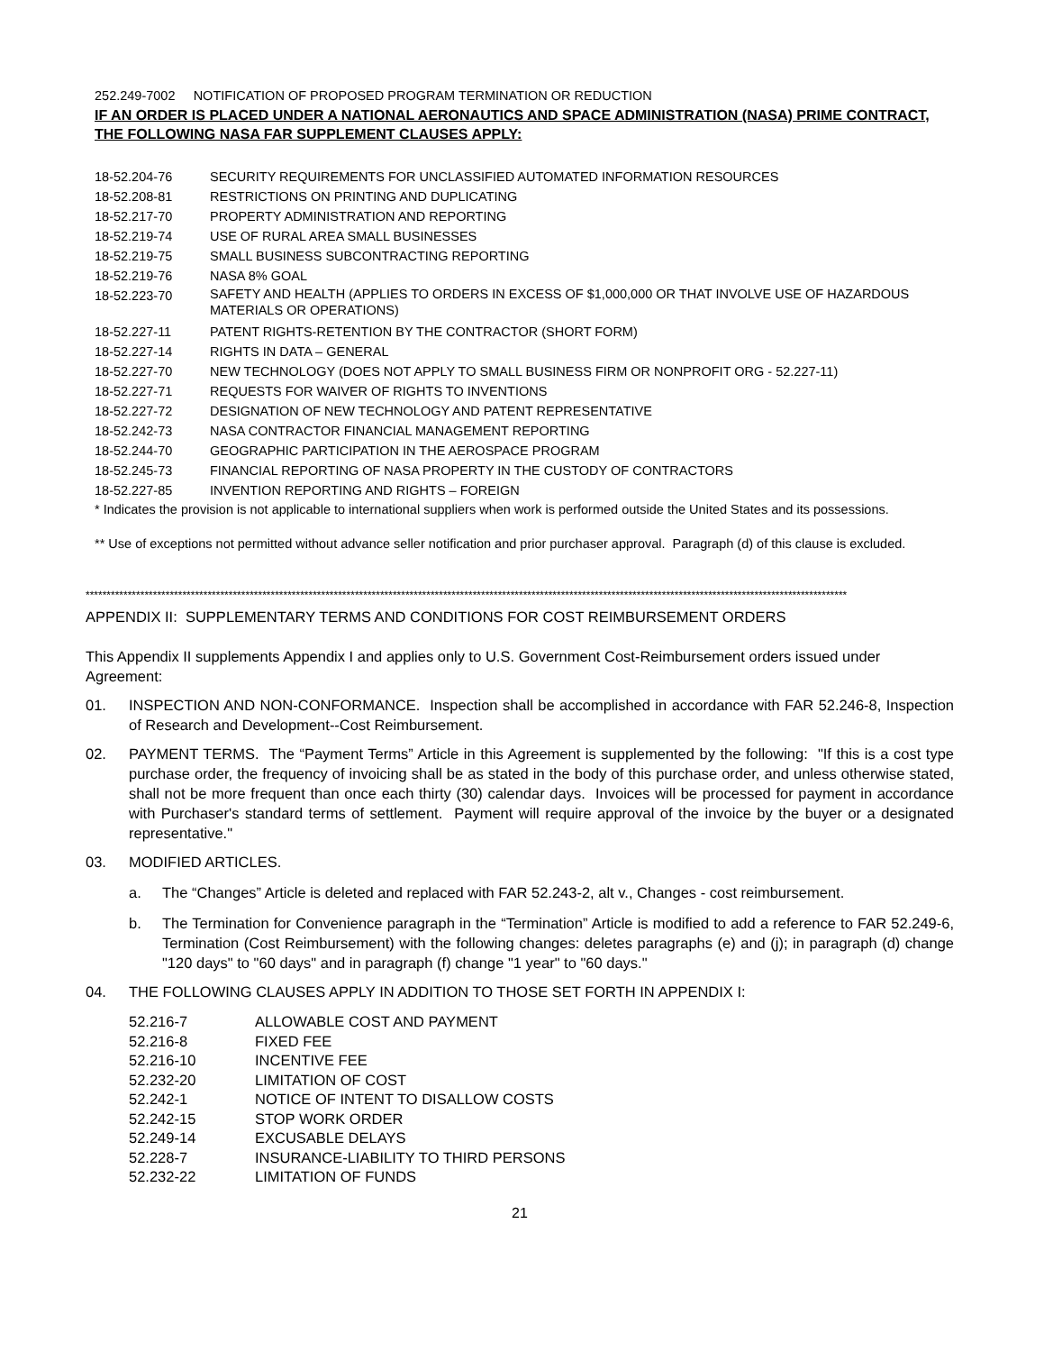252.249-7002 NOTIFICATION OF PROPOSED PROGRAM TERMINATION OR REDUCTION
IF AN ORDER IS PLACED UNDER A NATIONAL AERONAUTICS AND SPACE ADMINISTRATION (NASA) PRIME CONTRACT, THE FOLLOWING NASA FAR SUPPLEMENT CLAUSES APPLY:
| 18-52.204-76 | SECURITY REQUIREMENTS FOR UNCLASSIFIED AUTOMATED INFORMATION RESOURCES |
| 18-52.208-81 | RESTRICTIONS ON PRINTING AND DUPLICATING |
| 18-52.217-70 | PROPERTY ADMINISTRATION AND REPORTING |
| 18-52.219-74 | USE OF RURAL AREA SMALL BUSINESSES |
| 18-52.219-75 | SMALL BUSINESS SUBCONTRACTING REPORTING |
| 18-52.219-76 | NASA 8% GOAL |
| 18-52.223-70 | SAFETY AND HEALTH (APPLIES TO ORDERS IN EXCESS OF $1,000,000 OR THAT INVOLVE USE OF HAZARDOUS MATERIALS OR OPERATIONS) |
| 18-52.227-11 | PATENT RIGHTS-RETENTION BY THE CONTRACTOR (SHORT FORM) |
| 18-52.227-14 | RIGHTS IN DATA – GENERAL |
| 18-52.227-70 | NEW TECHNOLOGY (DOES NOT APPLY TO SMALL BUSINESS FIRM OR NONPROFIT ORG - 52.227-11) |
| 18-52.227-71 | REQUESTS FOR WAIVER OF RIGHTS TO INVENTIONS |
| 18-52.227-72 | DESIGNATION OF NEW TECHNOLOGY AND PATENT REPRESENTATIVE |
| 18-52.242-73 | NASA CONTRACTOR FINANCIAL MANAGEMENT REPORTING |
| 18-52.244-70 | GEOGRAPHIC PARTICIPATION IN THE AEROSPACE PROGRAM |
| 18-52.245-73 | FINANCIAL REPORTING OF NASA PROPERTY IN THE CUSTODY OF CONTRACTORS |
| 18-52.227-85 | INVENTION REPORTING AND RIGHTS – FOREIGN |
* Indicates the provision is not applicable to international suppliers when work is performed outside the United States and its possessions.
** Use of exceptions not permitted without advance seller notification and prior purchaser approval. Paragraph (d) of this clause is excluded.
*************************************************************************************************************************************************************************************
APPENDIX II: SUPPLEMENTARY TERMS AND CONDITIONS FOR COST REIMBURSEMENT ORDERS
This Appendix II supplements Appendix I and applies only to U.S. Government Cost-Reimbursement orders issued under Agreement:
01. INSPECTION AND NON-CONFORMANCE. Inspection shall be accomplished in accordance with FAR 52.246-8, Inspection of Research and Development--Cost Reimbursement.
02. PAYMENT TERMS. The “Payment Terms” Article in this Agreement is supplemented by the following: "If this is a cost type purchase order, the frequency of invoicing shall be as stated in the body of this purchase order, and unless otherwise stated, shall not be more frequent than once each thirty (30) calendar days. Invoices will be processed for payment in accordance with Purchaser's standard terms of settlement. Payment will require approval of the invoice by the buyer or a designated representative."
03. MODIFIED ARTICLES.
a. The “Changes” Article is deleted and replaced with FAR 52.243-2, alt v., Changes - cost reimbursement.
b. The Termination for Convenience paragraph in the “Termination” Article is modified to add a reference to FAR 52.249-6, Termination (Cost Reimbursement) with the following changes: deletes paragraphs (e) and (j); in paragraph (d) change "120 days" to "60 days" and in paragraph (f) change "1 year" to "60 days."
04. THE FOLLOWING CLAUSES APPLY IN ADDITION TO THOSE SET FORTH IN APPENDIX I:
| 52.216-7 | ALLOWABLE COST AND PAYMENT |
| 52.216-8 | FIXED FEE |
| 52.216-10 | INCENTIVE FEE |
| 52.232-20 | LIMITATION OF COST |
| 52.242-1 | NOTICE OF INTENT TO DISALLOW COSTS |
| 52.242-15 | STOP WORK ORDER |
| 52.249-14 | EXCUSABLE DELAYS |
| 52.228-7 | INSURANCE-LIABILITY TO THIRD PERSONS |
| 52.232-22 | LIMITATION OF FUNDS |
21